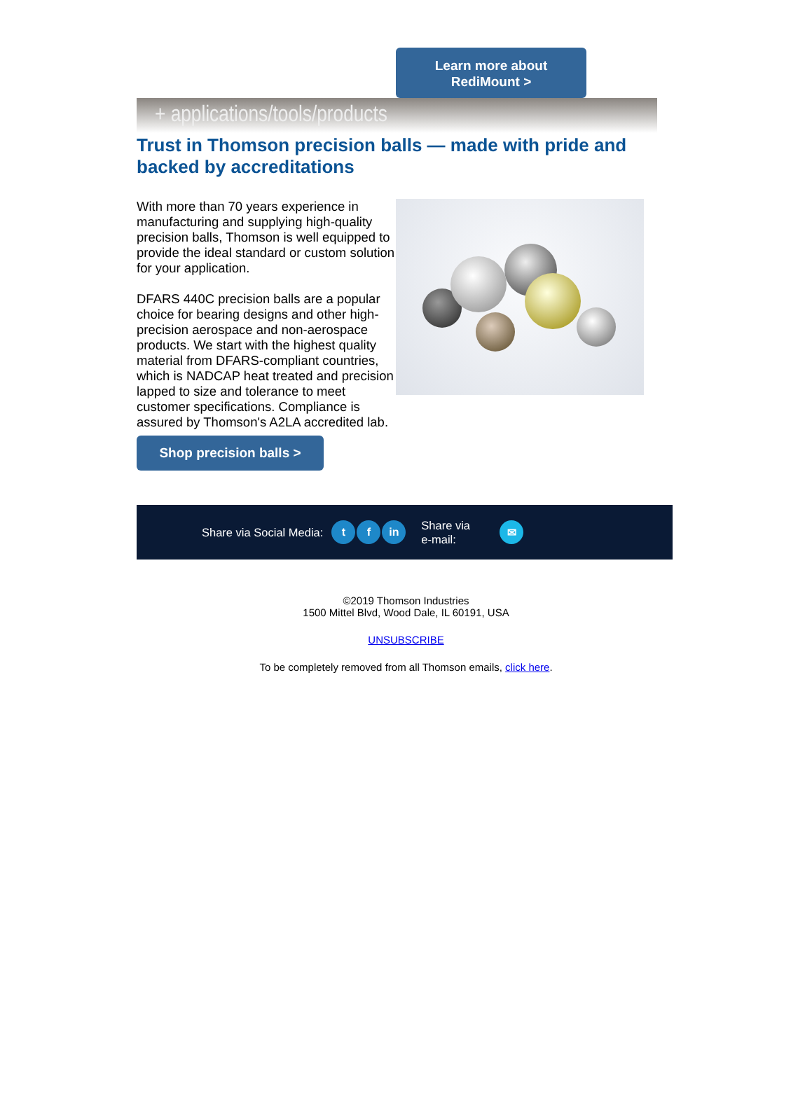Learn more about
RediMount >
+ applications/tools/products
Trust in Thomson precision balls — made with pride and backed by accreditations
With more than 70 years experience in manufacturing and supplying high-quality precision balls, Thomson is well equipped to provide the ideal standard or custom solution for your application.
DFARS 440C precision balls are a popular choice for bearing designs and other high-precision aerospace and non-aerospace products. We start with the highest quality material from DFARS-compliant countries, which is NADCAP heat treated and precision lapped to size and tolerance to meet customer specifications. Compliance is assured by Thomson's A2LA accredited lab.
Shop precision balls >
Share via Social Media: t f in Share via
e-mail: ✉
©2019 Thomson Industries
1500 Mittel Blvd, Wood Dale, IL 60191, USA
UNSUBSCRIBE
To be completely removed from all Thomson emails, click here.